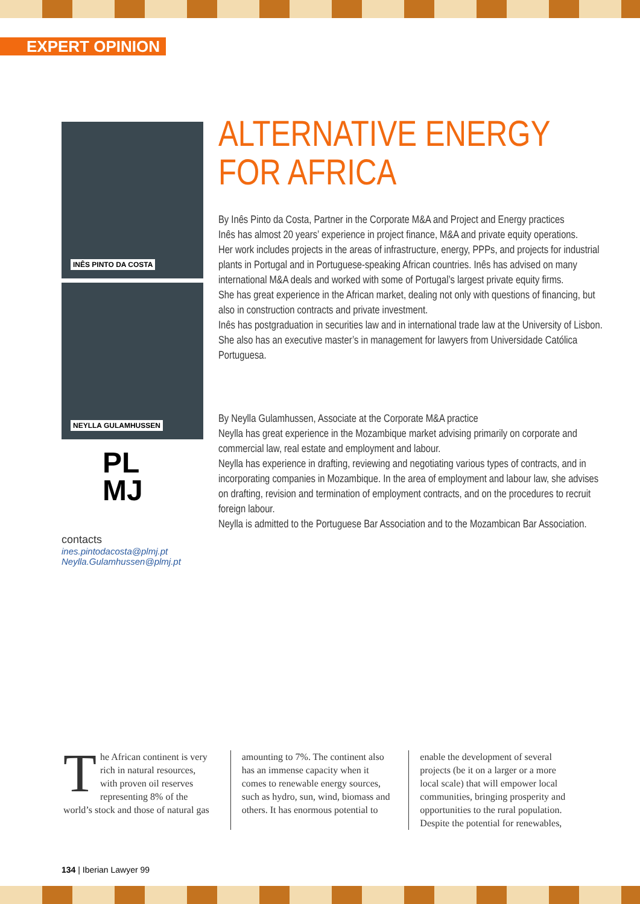EXPERT OPINION
INÊS PINTO DA COSTA
NEYLLA GULAMHUSSEN
ALTERNATIVE ENERGY FOR AFRICA
By Inês Pinto da Costa, Partner in the Corporate M&A and Project and Energy practices
Inês has almost 20 years’ experience in project finance, M&A and private equity operations.
Her work includes projects in the areas of infrastructure, energy, PPPs, and projects for industrial plants in Portugal and in Portuguese-speaking African countries. Inês has advised on many international M&A deals and worked with some of Portugal’s largest private equity firms.
She has great experience in the African market, dealing not only with questions of financing, but also in construction contracts and private investment.
Inês has postgraduation in securities law and in international trade law at the University of Lisbon. She also has an executive master’s in management for lawyers from Universidade Católica Portuguesa.
By Neylla Gulamhussen, Associate at the Corporate M&A practice
Neylla has great experience in the Mozambique market advising primarily on corporate and commercial law, real estate and employment and labour.
Neylla has experience in drafting, reviewing and negotiating various types of contracts, and in incorporating companies in Mozambique. In the area of employment and labour law, she advises on drafting, revision and termination of employment contracts, and on the procedures to recruit foreign labour.
Neylla is admitted to the Portuguese Bar Association and to the Mozambican Bar Association.
PL
MJ
contacts
ines.pintodacosta@plmj.pt
Neylla.Gulamhussen@plmj.pt
The African continent is very rich in natural resources, with proven oil reserves representing 8% of the world’s stock and those of natural gas
amounting to 7%. The continent also has an immense capacity when it comes to renewable energy sources, such as hydro, sun, wind, biomass and others. It has enormous potential to
enable the development of several projects (be it on a larger or a more local scale) that will empower local communities, bringing prosperity and opportunities to the rural population. Despite the potential for renewables,
134 | Iberian Lawyer 99